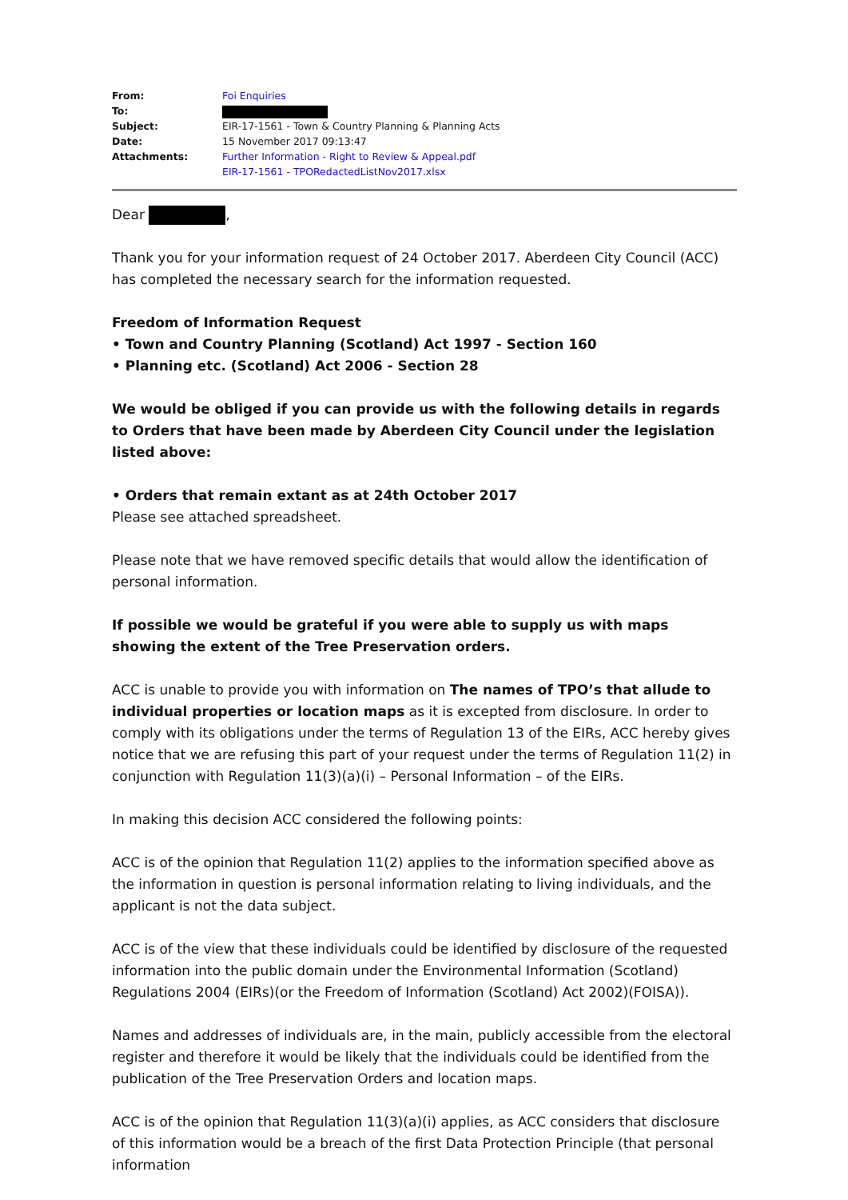| From: | Foi Enquiries |
| To: | |
| Subject: | EIR-17-1561 - Town & Country Planning & Planning Acts |
| Date: | 15 November 2017 09:13:47 |
| Attachments: | Further Information - Right to Review & Appeal.pdf EIR-17-1561 - TPORedactedListNov2017.xlsx |
Dear ,
Thank you for your information request of 24 October 2017. Aberdeen City Council (ACC) has completed the necessary search for the information requested.
Freedom of Information Request
• Town and Country Planning (Scotland) Act 1997 - Section 160
• Planning etc. (Scotland) Act 2006 - Section 28
We would be obliged if you can provide us with the following details in regards to Orders that have been made by Aberdeen City Council under the legislation listed above:
• Orders that remain extant as at 24th October 2017
Please see attached spreadsheet.
Please note that we have removed specific details that would allow the identification of personal information.
If possible we would be grateful if you were able to supply us with maps showing the extent of the Tree Preservation orders.
ACC is unable to provide you with information on The names of TPO’s that allude to individual properties or location maps as it is excepted from disclosure. In order to comply with its obligations under the terms of Regulation 13 of the EIRs, ACC hereby gives notice that we are refusing this part of your request under the terms of Regulation 11(2) in conjunction with Regulation 11(3)(a)(i) – Personal Information – of the EIRs.
In making this decision ACC considered the following points:
ACC is of the opinion that Regulation 11(2) applies to the information specified above as the information in question is personal information relating to living individuals, and the applicant is not the data subject.
ACC is of the view that these individuals could be identified by disclosure of the requested information into the public domain under the Environmental Information (Scotland) Regulations 2004 (EIRs)(or the Freedom of Information (Scotland) Act 2002)(FOISA)).
Names and addresses of individuals are, in the main, publicly accessible from the electoral register and therefore it would be likely that the individuals could be identified from the publication of the Tree Preservation Orders and location maps.
ACC is of the opinion that Regulation 11(3)(a)(i) applies, as ACC considers that disclosure of this information would be a breach of the first Data Protection Principle (that personal information